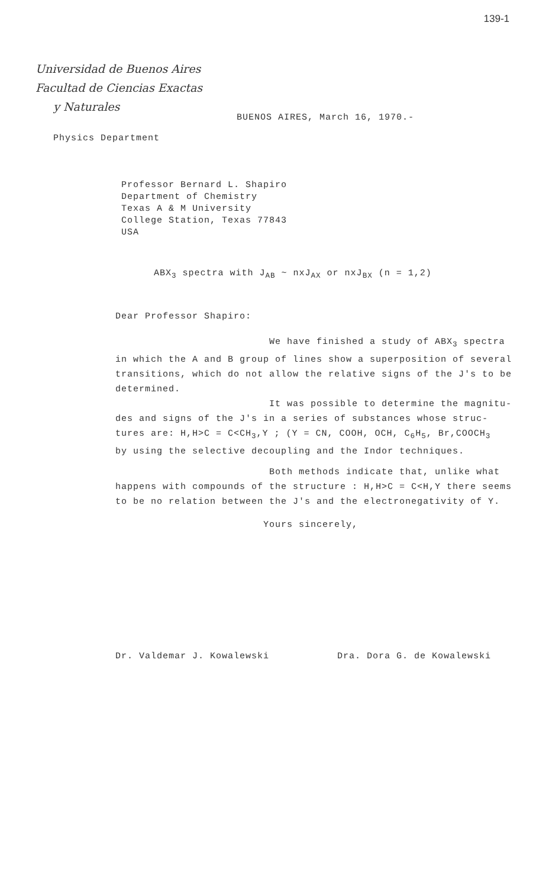139-1
Universidad de Buenos Aires
Facultad de Ciencias Exactas
y Naturales
BUENOS AIRES, March 16, 1970.-
Physics Department
Professor Bernard L. Shapiro
Department of Chemistry
Texas A & M University
College Station, Texas 77843
USA
ABX<sub>3</sub> spectra with J<sub>AB</sub> ~ nxJ<sub>AX</sub> or nxJ<sub>BX</sub> (n = 1,2)
Dear Professor Shapiro:
We have finished a study of ABX<sub>3</sub> spectra
in which the A and B group of lines show a superposition of several transitions, which do not allow the relative signs of the J's to be determined.
It was possible to determine the magnitu-
des and signs of the J's in a series of substances whose struc- tures are: H,H>C = C<CH<sub>3</sub>,Y ; (Y = CN, COOH, OCH, C<sub>6</sub>H<sub>5</sub>, Br,COOCH<sub>3</sub>
by using the selective decoupling and the Indor techniques.
Both methods indicate that, unlike what
happens with compounds of the structure : H,H>C = C<H,Y there seems to be no relation between the J's and the electronegativity of Y.
Yours sincerely,
Dr. Valdemar J. Kowalewski Dra. Dora G. de Kowalewski